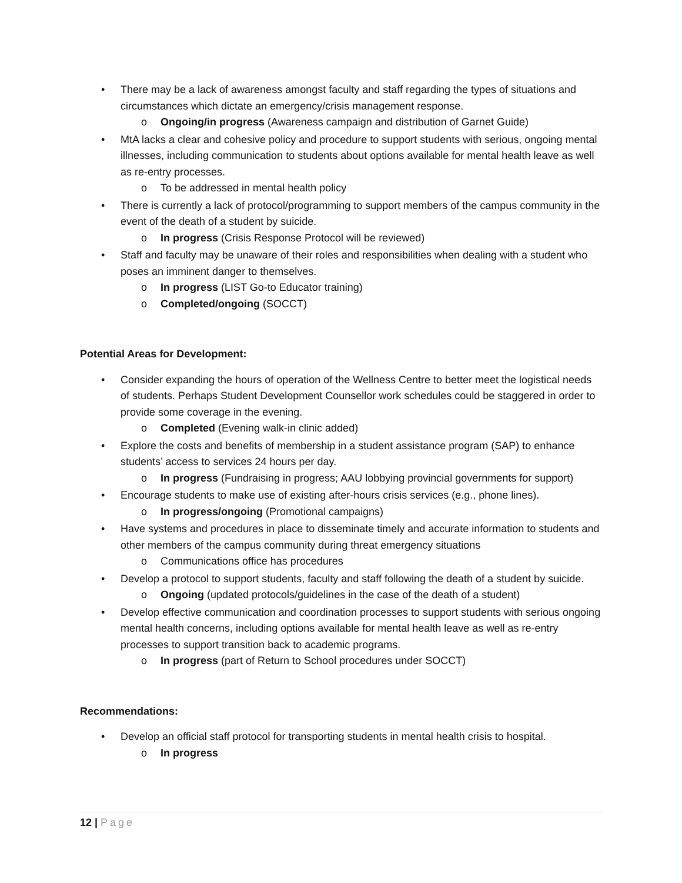• There may be a lack of awareness amongst faculty and staff regarding the types of situations and circumstances which dictate an emergency/crisis management response.
o Ongoing/in progress (Awareness campaign and distribution of Garnet Guide)
• MtA lacks a clear and cohesive policy and procedure to support students with serious, ongoing mental illnesses, including communication to students about options available for mental health leave as well as re-entry processes.
o To be addressed in mental health policy
• There is currently a lack of protocol/programming to support members of the campus community in the event of the death of a student by suicide.
o In progress (Crisis Response Protocol will be reviewed)
• Staff and faculty may be unaware of their roles and responsibilities when dealing with a student who poses an imminent danger to themselves.
o In progress (LIST Go-to Educator training)
o Completed/ongoing (SOCCT)
Potential Areas for Development:
• Consider expanding the hours of operation of the Wellness Centre to better meet the logistical needs of students. Perhaps Student Development Counsellor work schedules could be staggered in order to provide some coverage in the evening.
o Completed (Evening walk-in clinic added)
• Explore the costs and benefits of membership in a student assistance program (SAP) to enhance students’ access to services 24 hours per day.
o In progress (Fundraising in progress; AAU lobbying provincial governments for support)
• Encourage students to make use of existing after-hours crisis services (e.g., phone lines).
o In progress/ongoing (Promotional campaigns)
• Have systems and procedures in place to disseminate timely and accurate information to students and other members of the campus community during threat emergency situations
o Communications office has procedures
• Develop a protocol to support students, faculty and staff following the death of a student by suicide.
o Ongoing (updated protocols/guidelines in the case of the death of a student)
• Develop effective communication and coordination processes to support students with serious ongoing mental health concerns, including options available for mental health leave as well as re-entry processes to support transition back to academic programs.
o In progress (part of Return to School procedures under SOCCT)
Recommendations:
• Develop an official staff protocol for transporting students in mental health crisis to hospital.
o In progress
12 | Page